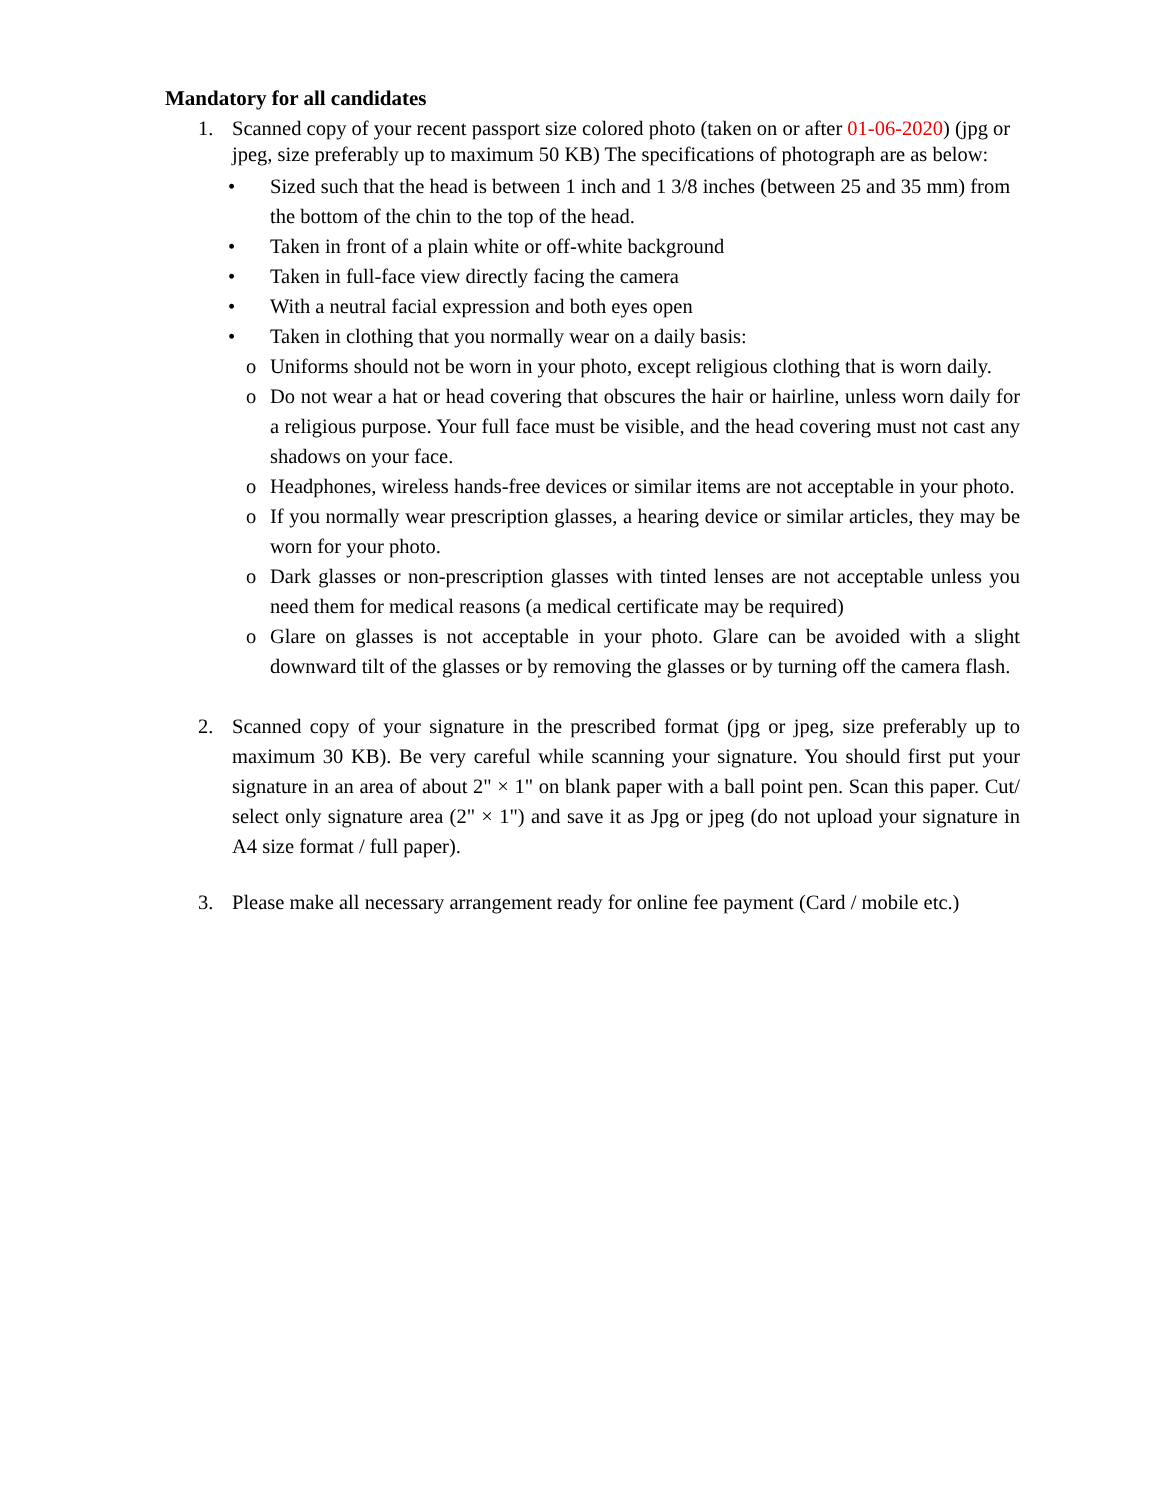Mandatory for all candidates
1. Scanned copy of your recent passport size colored photo (taken on or after 01-06-2020) (jpg or jpeg, size preferably up to maximum 50 KB) The specifications of photograph are as below:
• Sized such that the head is between 1 inch and 1 3/8 inches (between 25 and 35 mm) from the bottom of the chin to the top of the head.
• Taken in front of a plain white or off-white background
• Taken in full-face view directly facing the camera
• With a neutral facial expression and both eyes open
• Taken in clothing that you normally wear on a daily basis:
o Uniforms should not be worn in your photo, except religious clothing that is worn daily.
o Do not wear a hat or head covering that obscures the hair or hairline, unless worn daily for a religious purpose. Your full face must be visible, and the head covering must not cast any shadows on your face.
o Headphones, wireless hands-free devices or similar items are not acceptable in your photo.
o If you normally wear prescription glasses, a hearing device or similar articles, they may be worn for your photo.
o Dark glasses or non-prescription glasses with tinted lenses are not acceptable unless you need them for medical reasons (a medical certificate may be required)
o Glare on glasses is not acceptable in your photo. Glare can be avoided with a slight downward tilt of the glasses or by removing the glasses or by turning off the camera flash.
2. Scanned copy of your signature in the prescribed format (jpg or jpeg, size preferably up to maximum 30 KB). Be very careful while scanning your signature. You should first put your signature in an area of about 2" × 1" on blank paper with a ball point pen. Scan this paper. Cut/ select only signature area (2" × 1") and save it as Jpg or jpeg (do not upload your signature in A4 size format / full paper).
3. Please make all necessary arrangement ready for online fee payment (Card / mobile etc.)